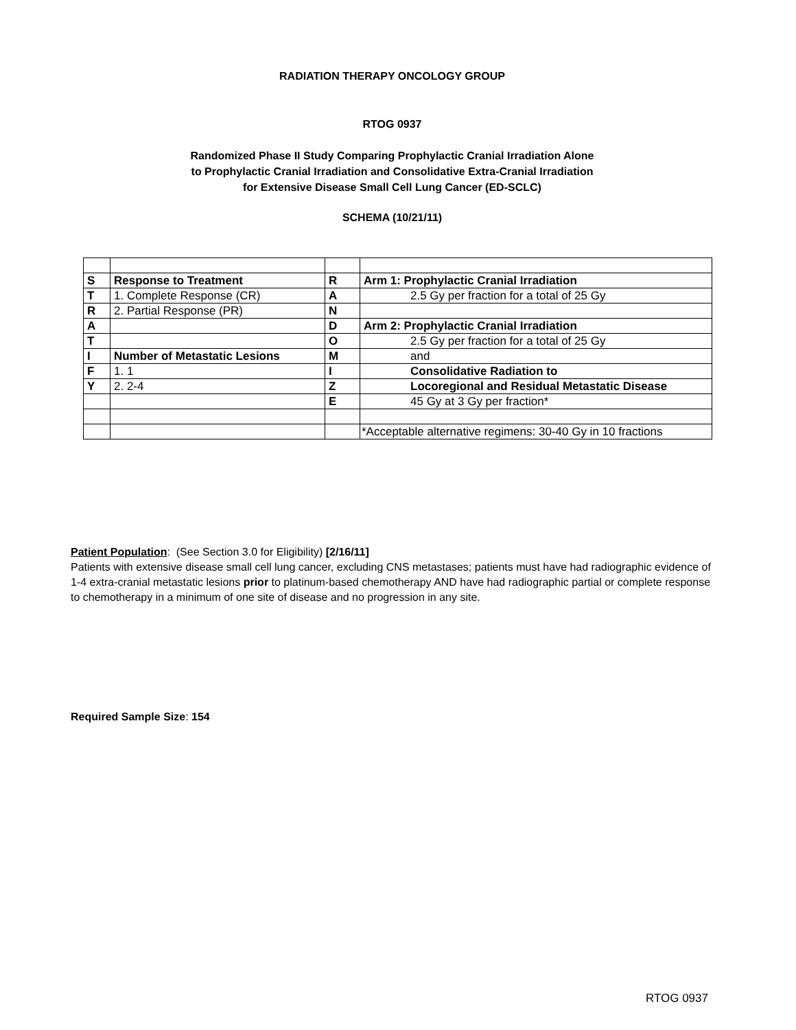RADIATION THERAPY ONCOLOGY GROUP
RTOG 0937
Randomized Phase II Study Comparing Prophylactic Cranial Irradiation Alone
to Prophylactic Cranial Irradiation and Consolidative Extra-Cranial Irradiation
for Extensive Disease Small Cell Lung Cancer (ED-SCLC)
SCHEMA (10/21/11)
| S | Response to Treatment | R | Arm 1: Prophylactic Cranial Irradiation |
| T | 1. Complete Response (CR) | A | 2.5 Gy per fraction for a total of 25 Gy |
| R | 2. Partial Response (PR) | N | |
| A | | D | Arm 2: Prophylactic Cranial Irradiation |
| T | | O | 2.5 Gy per fraction for a total of 25 Gy |
| I | Number of Metastatic Lesions | M | and |
| F | 1. 1 | I | Consolidative Radiation to |
| Y | 2. 2-4 | Z | Locoregional and Residual Metastatic Disease |
| | | E | 45 Gy at 3 Gy per fraction* |
| | | | *Acceptable alternative regimens: 30-40 Gy in 10 fractions |
Patient Population: (See Section 3.0 for Eligibility) [2/16/11]
Patients with extensive disease small cell lung cancer, excluding CNS metastases; patients must have had radiographic evidence of 1-4 extra-cranial metastatic lesions prior to platinum-based chemotherapy AND have had radiographic partial or complete response to chemotherapy in a minimum of one site of disease and no progression in any site.
Required Sample Size: 154
RTOG 0937